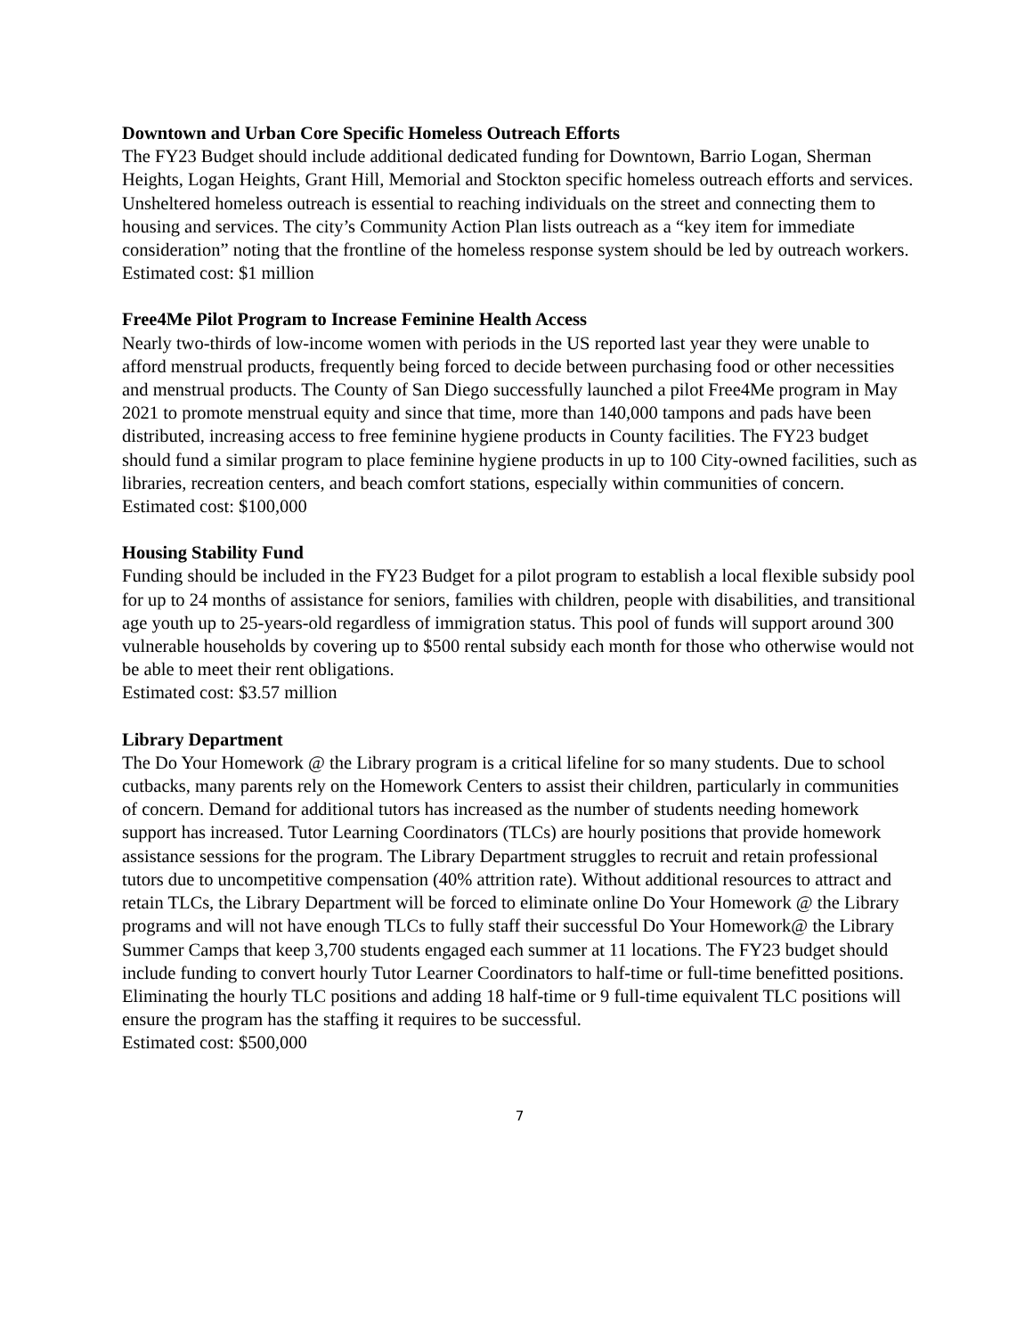Downtown and Urban Core Specific Homeless Outreach Efforts
The FY23 Budget should include additional dedicated funding for Downtown, Barrio Logan, Sherman Heights, Logan Heights, Grant Hill, Memorial and Stockton specific homeless outreach efforts and services. Unsheltered homeless outreach is essential to reaching individuals on the street and connecting them to housing and services. The city’s Community Action Plan lists outreach as a “key item for immediate consideration” noting that the frontline of the homeless response system should be led by outreach workers.
Estimated cost: $1 million
Free4Me Pilot Program to Increase Feminine Health Access
Nearly two-thirds of low-income women with periods in the US reported last year they were unable to afford menstrual products, frequently being forced to decide between purchasing food or other necessities and menstrual products. The County of San Diego successfully launched a pilot Free4Me program in May 2021 to promote menstrual equity and since that time, more than 140,000 tampons and pads have been distributed, increasing access to free feminine hygiene products in County facilities. The FY23 budget should fund a similar program to place feminine hygiene products in up to 100 City-owned facilities, such as libraries, recreation centers, and beach comfort stations, especially within communities of concern.
Estimated cost: $100,000
Housing Stability Fund
Funding should be included in the FY23 Budget for a pilot program to establish a local flexible subsidy pool for up to 24 months of assistance for seniors, families with children, people with disabilities, and transitional age youth up to 25-years-old regardless of immigration status. This pool of funds will support around 300 vulnerable households by covering up to $500 rental subsidy each month for those who otherwise would not be able to meet their rent obligations.
Estimated cost: $3.57 million
Library Department
The Do Your Homework @ the Library program is a critical lifeline for so many students. Due to school cutbacks, many parents rely on the Homework Centers to assist their children, particularly in communities of concern. Demand for additional tutors has increased as the number of students needing homework support has increased. Tutor Learning Coordinators (TLCs) are hourly positions that provide homework assistance sessions for the program. The Library Department struggles to recruit and retain professional tutors due to uncompetitive compensation (40% attrition rate). Without additional resources to attract and retain TLCs, the Library Department will be forced to eliminate online Do Your Homework @ the Library programs and will not have enough TLCs to fully staff their successful Do Your Homework@ the Library Summer Camps that keep 3,700 students engaged each summer at 11 locations. The FY23 budget should include funding to convert hourly Tutor Learner Coordinators to half-time or full-time benefitted positions. Eliminating the hourly TLC positions and adding 18 half-time or 9 full-time equivalent TLC positions will ensure the program has the staffing it requires to be successful.
Estimated cost: $500,000
7